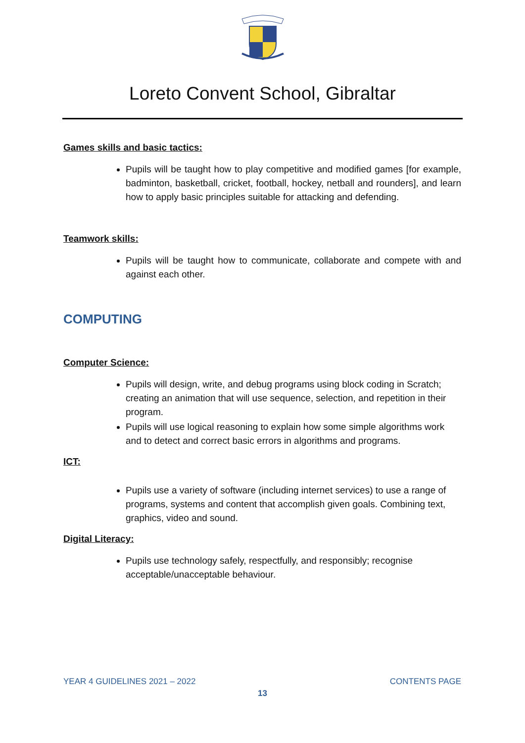Loreto Convent School, Gibraltar
Games skills and basic tactics:
Pupils will be taught how to play competitive and modified games [for example, badminton, basketball, cricket, football, hockey, netball and rounders], and learn how to apply basic principles suitable for attacking and defending.
Teamwork skills:
Pupils will be taught how to communicate, collaborate and compete with and against each other.
COMPUTING
Computer Science:
Pupils will design, write, and debug programs using block coding in Scratch; creating an animation that will use sequence, selection, and repetition in their program.
Pupils will use logical reasoning to explain how some simple algorithms work and to detect and correct basic errors in algorithms and programs.
ICT:
Pupils use a variety of software (including internet services) to use a range of programs, systems and content that accomplish given goals. Combining text, graphics, video and sound.
Digital Literacy:
Pupils use technology safely, respectfully, and responsibly; recognise acceptable/unacceptable behaviour.
YEAR 4 GUIDELINES 2021 – 2022 CONTENTS PAGE
13